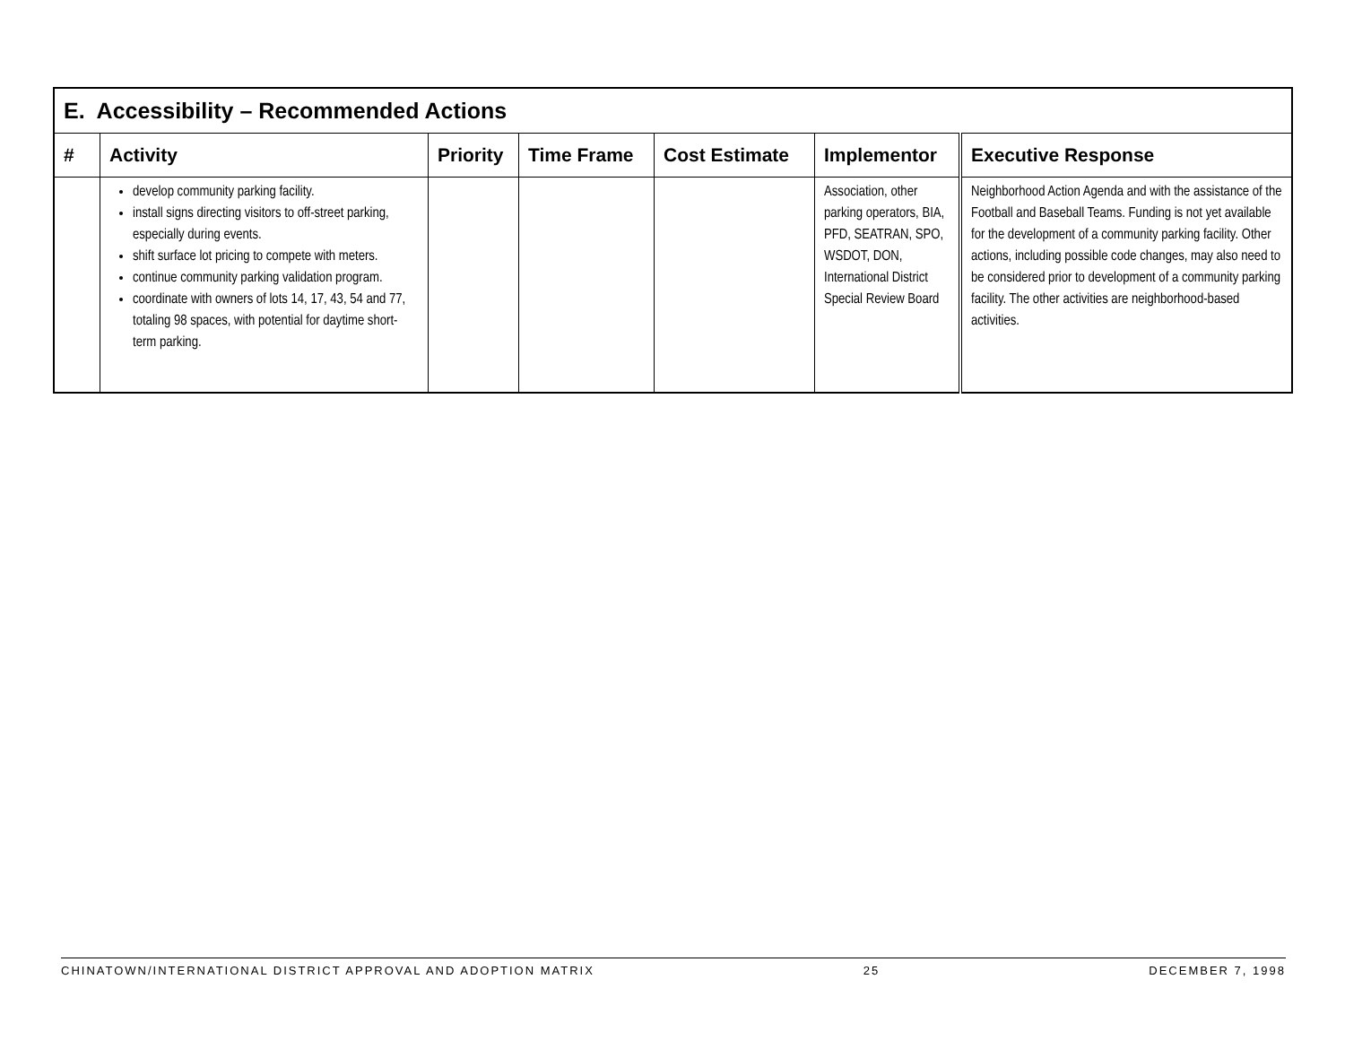| E. Accessibility – Recommended Actions | | | | | | |
| --- | --- | --- | --- | --- | --- | --- |
| # | Activity | Priority | Time Frame | Cost Estimate | Implementor | Executive Response |
| | develop community parking facility. install signs directing visitors to off-street parking, especially during events. shift surface lot pricing to compete with meters. continue community parking validation program. coordinate with owners of lots 14, 17, 43, 54 and 77, totaling 98 spaces, with potential for daytime short-term parking. | | | | Association, other parking operators, BIA, PFD, SEATRAN, SPO, WSDOT, DON, International District Special Review Board | Neighborhood Action Agenda and with the assistance of the Football and Baseball Teams. Funding is not yet available for the development of a community parking facility. Other actions, including possible code changes, may also need to be considered prior to development of a community parking facility. The other activities are neighborhood-based activities. |
CHINATOWN/INTERNATIONAL DISTRICT APPROVAL AND ADOPTION MATRIX 25 DECEMBER 7, 1998